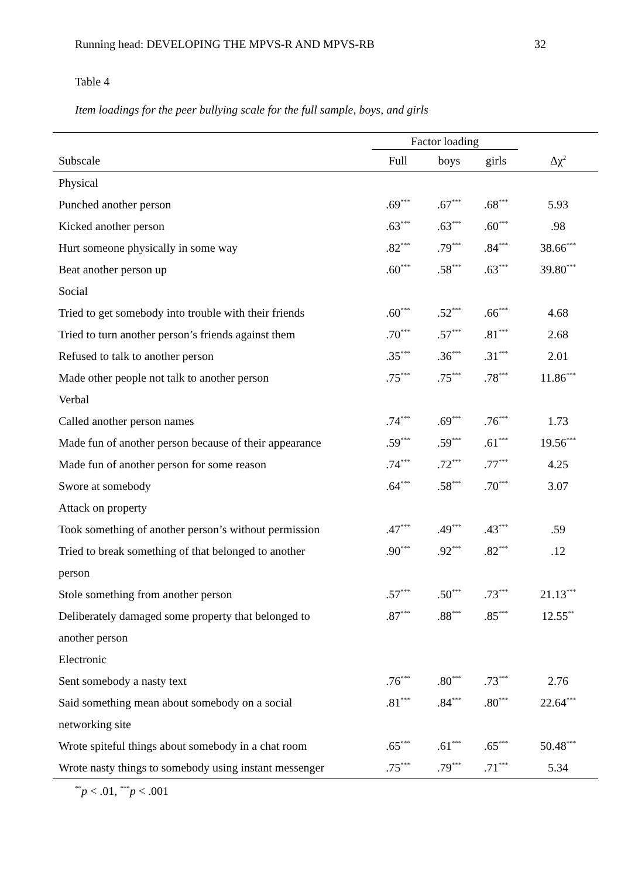Running head: DEVELOPING THE MPVS-R AND MPVS-RB 32
Table 4
Item loadings for the peer bullying scale for the full sample, boys, and girls
| | Factor loading | | | |
| --- | --- | --- | --- | --- |
| Subscale | Full | boys | girls | Δχ<sup>2</sup> |
| Physical | | | | |
| Punched another person | .69<sup>***</sup> | .67<sup>***</sup> | .68<sup>***</sup> | 5.93 |
| Kicked another person | .63<sup>***</sup> | .63<sup>***</sup> | .60<sup>***</sup> | .98 |
| Hurt someone physically in some way | .82<sup>***</sup> | .79<sup>***</sup> | .84<sup>***</sup> | 38.66<sup>***</sup> |
| Beat another person up | .60<sup>***</sup> | .58<sup>***</sup> | .63<sup>***</sup> | 39.80<sup>***</sup> |
| Social | | | | |
| Tried to get somebody into trouble with their friends | .60<sup>***</sup> | .52<sup>***</sup> | .66<sup>***</sup> | 4.68 |
| Tried to turn another person’s friends against them | .70<sup>***</sup> | .57<sup>***</sup> | .81<sup>***</sup> | 2.68 |
| Refused to talk to another person | .35<sup>***</sup> | .36<sup>***</sup> | .31<sup>***</sup> | 2.01 |
| Made other people not talk to another person | .75<sup>***</sup> | .75<sup>***</sup> | .78<sup>***</sup> | 11.86<sup>***</sup> |
| Verbal | | | | |
| Called another person names | .74<sup>***</sup> | .69<sup>***</sup> | .76<sup>***</sup> | 1.73 |
| Made fun of another person because of their appearance | .59<sup>***</sup> | .59<sup>***</sup> | .61<sup>***</sup> | 19.56<sup>***</sup> |
| Made fun of another person for some reason | .74<sup>***</sup> | .72<sup>***</sup> | .77<sup>***</sup> | 4.25 |
| Swore at somebody | .64<sup>***</sup> | .58<sup>***</sup> | .70<sup>***</sup> | 3.07 |
| Attack on property | | | | |
| Took something of another person’s without permission | .47<sup>***</sup> | .49<sup>***</sup> | .43<sup>***</sup> | .59 |
| Tried to break something of that belonged to another | .90<sup>***</sup> | .92<sup>***</sup> | .82<sup>***</sup> | .12 |
| person | | | | |
| Stole something from another person | .57<sup>***</sup> | .50<sup>***</sup> | .73<sup>***</sup> | 21.13<sup>***</sup> |
| Deliberately damaged some property that belonged to | .87<sup>***</sup> | .88<sup>***</sup> | .85<sup>***</sup> | 12.55<sup>**</sup> |
| another person | | | | |
| Electronic | | | | |
| Sent somebody a nasty text | .76<sup>***</sup> | .80<sup>***</sup> | .73<sup>***</sup> | 2.76 |
| Said something mean about somebody on a social | .81<sup>***</sup> | .84<sup>***</sup> | .80<sup>***</sup> | 22.64<sup>***</sup> |
| networking site | | | | |
| Wrote spiteful things about somebody in a chat room | .65<sup>***</sup> | .61<sup>***</sup> | .65<sup>***</sup> | 50.48<sup>***</sup> |
| Wrote nasty things to somebody using instant messenger | .75<sup>***</sup> | .79<sup>***</sup> | .71<sup>***</sup> | 5.34 |
<sup>**</sup> p < .01, <sup>***</sup>p < .001